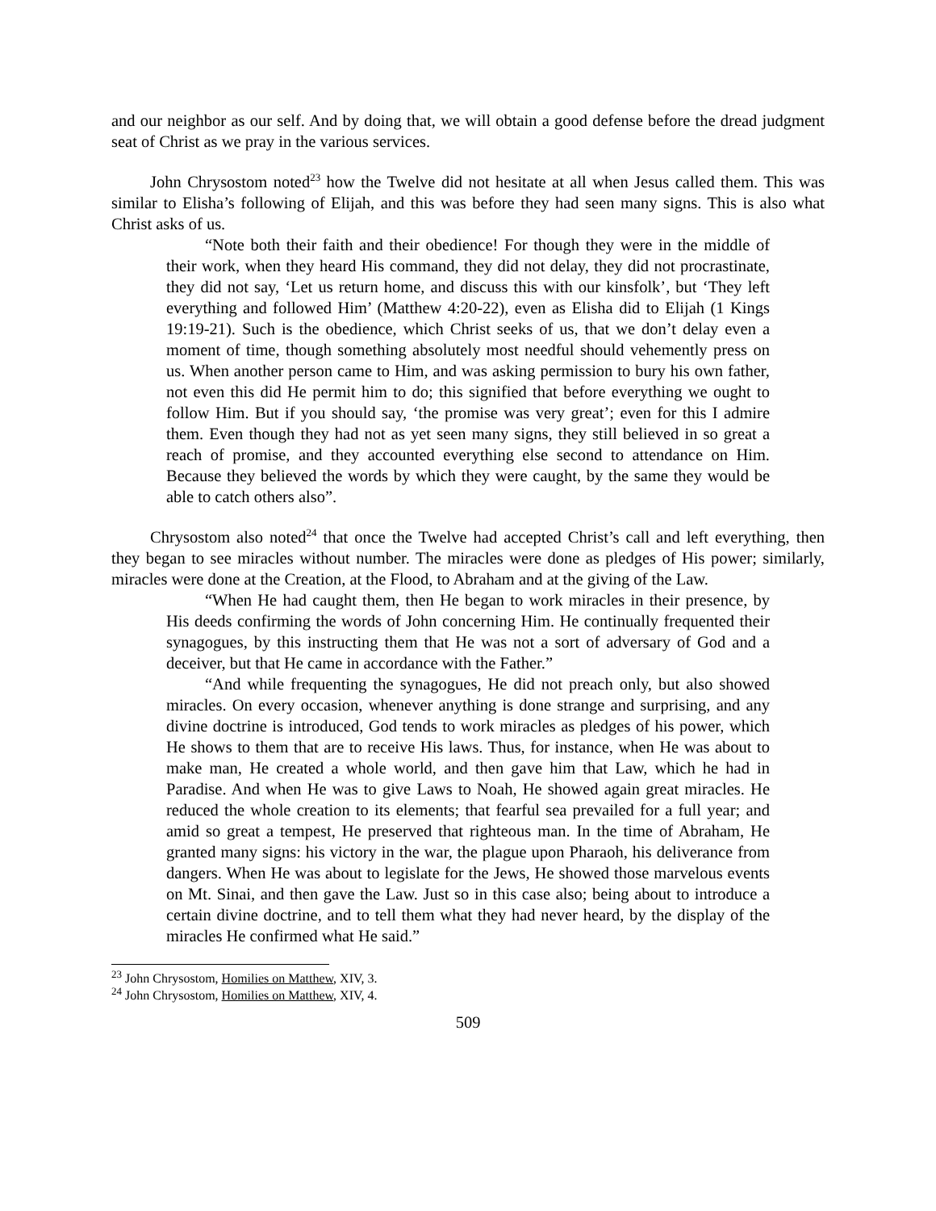and our neighbor as our self. And by doing that, we will obtain a good defense before the dread judgment seat of Christ as we pray in the various services.
John Chrysostom noted<sup>23</sup> how the Twelve did not hesitate at all when Jesus called them. This was similar to Elisha’s following of Elijah, and this was before they had seen many signs. This is also what Christ asks of us.
“Note both their faith and their obedience! For though they were in the middle of their work, when they heard His command, they did not delay, they did not procrastinate, they did not say, ‘Let us return home, and discuss this with our kinsfolk’, but ‘They left everything and followed Him’ (Matthew 4:20-22), even as Elisha did to Elijah (1 Kings 19:19-21). Such is the obedience, which Christ seeks of us, that we don’t delay even a moment of time, though something absolutely most needful should vehemently press on us. When another person came to Him, and was asking permission to bury his own father, not even this did He permit him to do; this signified that before everything we ought to follow Him. But if you should say, ‘the promise was very great’; even for this I admire them. Even though they had not as yet seen many signs, they still believed in so great a reach of promise, and they accounted everything else second to attendance on Him. Because they believed the words by which they were caught, by the same they would be able to catch others also”.
Chrysostom also noted<sup>24</sup> that once the Twelve had accepted Christ’s call and left everything, then they began to see miracles without number. The miracles were done as pledges of His power; similarly, miracles were done at the Creation, at the Flood, to Abraham and at the giving of the Law.
“When He had caught them, then He began to work miracles in their presence, by His deeds confirming the words of John concerning Him. He continually frequented their synagogues, by this instructing them that He was not a sort of adversary of God and a deceiver, but that He came in accordance with the Father.”
“And while frequenting the synagogues, He did not preach only, but also showed miracles. On every occasion, whenever anything is done strange and surprising, and any divine doctrine is introduced, God tends to work miracles as pledges of his power, which He shows to them that are to receive His laws. Thus, for instance, when He was about to make man, He created a whole world, and then gave him that Law, which he had in Paradise. And when He was to give Laws to Noah, He showed again great miracles. He reduced the whole creation to its elements; that fearful sea prevailed for a full year; and amid so great a tempest, He preserved that righteous man. In the time of Abraham, He granted many signs: his victory in the war, the plague upon Pharaoh, his deliverance from dangers. When He was about to legislate for the Jews, He showed those marvelous events on Mt. Sinai, and then gave the Law. Just so in this case also; being about to introduce a certain divine doctrine, and to tell them what they had never heard, by the display of the miracles He confirmed what He said.”
<sup>23</sup> John Chrysostom, Homilies on Matthew, XIV, 3.
<sup>24</sup> John Chrysostom, Homilies on Matthew, XIV, 4.
509